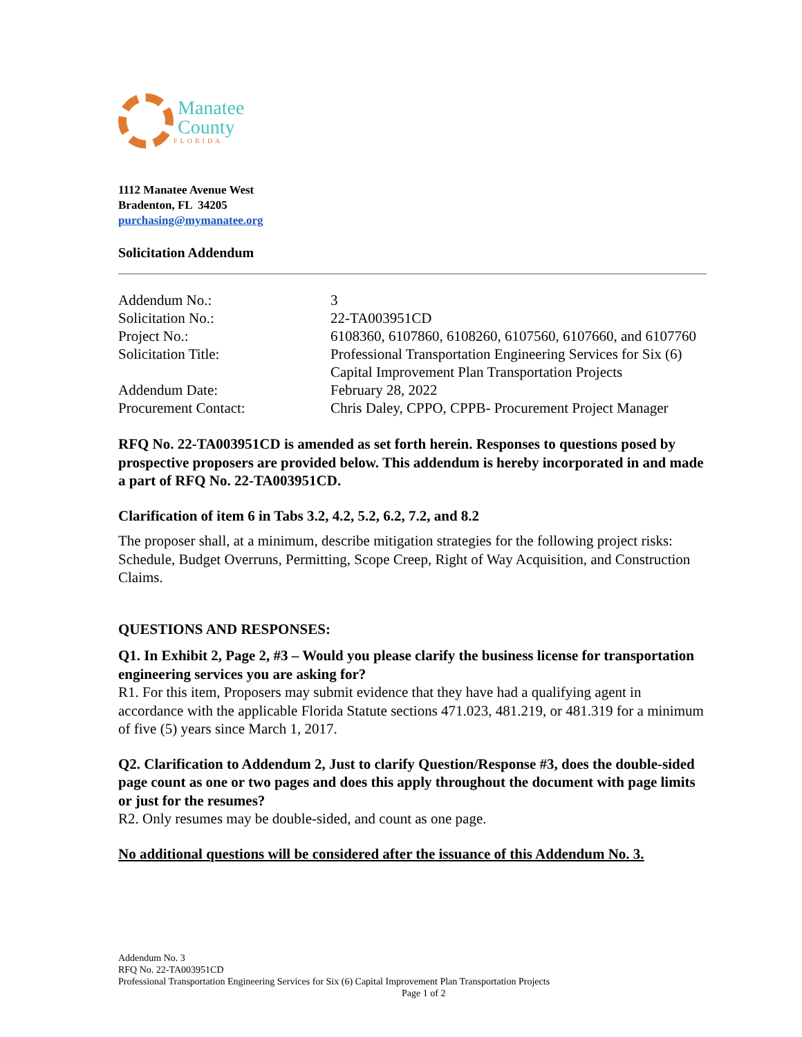Manatee
County
FLORIDA
1112 Manatee Avenue West
Bradenton, FL 34205
purchasing@mymanatee.org
Solicitation Addendum
| Addendum No.: | 3 |
| Solicitation No.: | 22-TA003951CD |
| Project No.: | 6108360, 6107860, 6108260, 6107560, 6107660, and 6107760 |
| Solicitation Title: | Professional Transportation Engineering Services for Six (6) Capital Improvement Plan Transportation Projects |
| Addendum Date: | February 28, 2022 |
| Procurement Contact: | Chris Daley, CPPO, CPPB- Procurement Project Manager |
RFQ No. 22-TA003951CD is amended as set forth herein. Responses to questions posed by prospective proposers are provided below. This addendum is hereby incorporated in and made a part of RFQ No. 22-TA003951CD.
Clarification of item 6 in Tabs 3.2, 4.2, 5.2, 6.2, 7.2, and 8.2
The proposer shall, at a minimum, describe mitigation strategies for the following project risks: Schedule, Budget Overruns, Permitting, Scope Creep, Right of Way Acquisition, and Construction Claims.
QUESTIONS AND RESPONSES:
Q1. In Exhibit 2, Page 2, #3 – Would you please clarify the business license for transportation engineering services you are asking for?
R1. For this item, Proposers may submit evidence that they have had a qualifying agent in accordance with the applicable Florida Statute sections 471.023, 481.219, or 481.319 for a minimum of five (5) years since March 1, 2017.
Q2. Clarification to Addendum 2, Just to clarify Question/Response #3, does the double-sided page count as one or two pages and does this apply throughout the document with page limits or just for the resumes?
R2. Only resumes may be double-sided, and count as one page.
No additional questions will be considered after the issuance of this Addendum No. 3.
Addendum No. 3
RFQ No. 22-TA003951CD
Professional Transportation Engineering Services for Six (6) Capital Improvement Plan Transportation Projects
Page 1 of 2